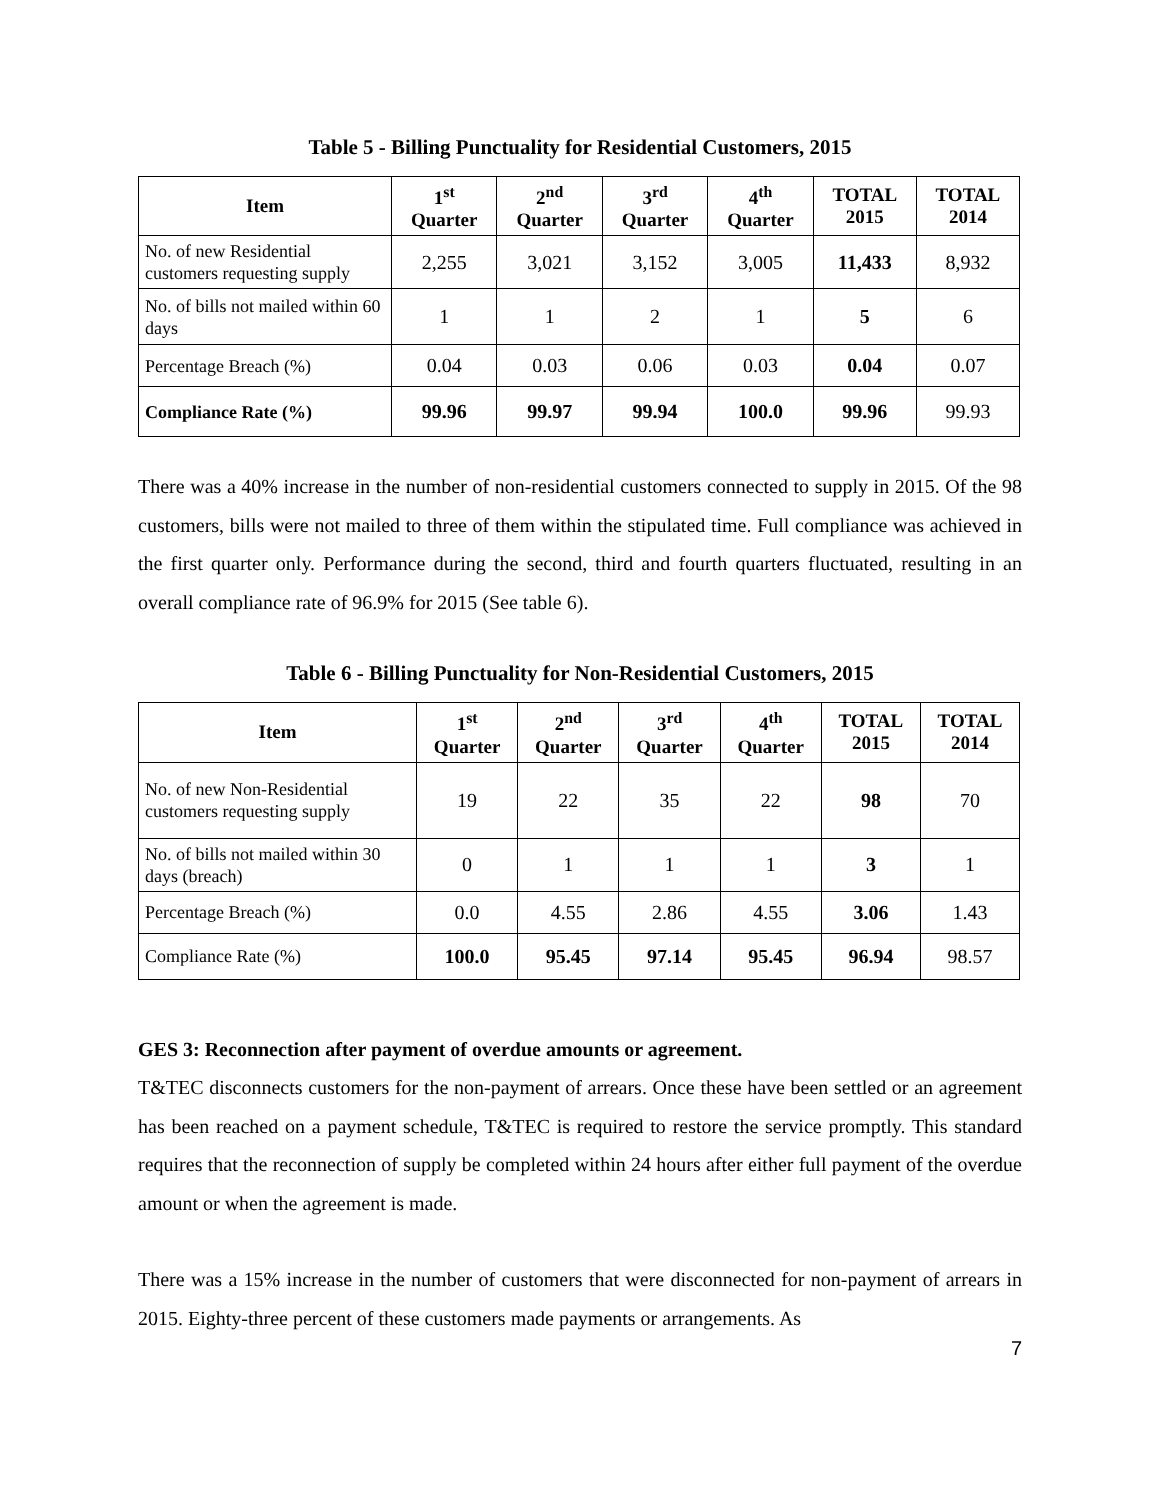Table 5 - Billing Punctuality for Residential Customers, 2015
| Item | 1<sup>st</sup> Quarter | 2<sup>nd</sup> Quarter | 3<sup>rd</sup> Quarter | 4<sup>th</sup> Quarter | TOTAL 2015 | TOTAL 2014 |
| --- | --- | --- | --- | --- | --- | --- |
| No. of new Residential customers requesting supply | 2,255 | 3,021 | 3,152 | 3,005 | 11,433 | 8,932 |
| No. of bills not mailed within 60 days | 1 | 1 | 2 | 1 | 5 | 6 |
| Percentage Breach (%) | 0.04 | 0.03 | 0.06 | 0.03 | 0.04 | 0.07 |
| Compliance Rate (%) | 99.96 | 99.97 | 99.94 | 100.0 | 99.96 | 99.93 |
There was a 40% increase in the number of non-residential customers connected to supply in 2015. Of the 98 customers, bills were not mailed to three of them within the stipulated time. Full compliance was achieved in the first quarter only. Performance during the second, third and fourth quarters fluctuated, resulting in an overall compliance rate of 96.9% for 2015 (See table 6).
Table 6 - Billing Punctuality for Non-Residential Customers, 2015
| Item | 1<sup>st</sup> Quarter | 2<sup>nd</sup> Quarter | 3<sup>rd</sup> Quarter | 4<sup>th</sup> Quarter | TOTAL 2015 | TOTAL 2014 |
| --- | --- | --- | --- | --- | --- | --- |
| No. of new Non-Residential customers requesting supply | 19 | 22 | 35 | 22 | 98 | 70 |
| No. of bills not mailed within 30 days (breach) | 0 | 1 | 1 | 1 | 3 | 1 |
| Percentage Breach (%) | 0.0 | 4.55 | 2.86 | 4.55 | 3.06 | 1.43 |
| Compliance Rate (%) | 100.0 | 95.45 | 97.14 | 95.45 | 96.94 | 98.57 |
GES 3: Reconnection after payment of overdue amounts or agreement.
T&TEC disconnects customers for the non-payment of arrears. Once these have been settled or an agreement has been reached on a payment schedule, T&TEC is required to restore the service promptly. This standard requires that the reconnection of supply be completed within 24 hours after either full payment of the overdue amount or when the agreement is made.
There was a 15% increase in the number of customers that were disconnected for non-payment of arrears in 2015. Eighty-three percent of these customers made payments or arrangements. As
7